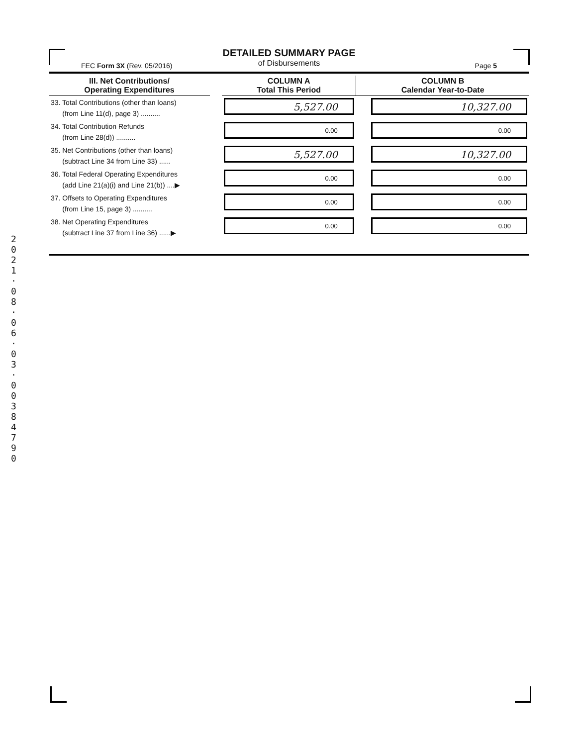DETAILED SUMMARY PAGE
of Disbursements
FEC Form 3X (Rev. 05/2016) Page 5
| III. Net Contributions/ Operating Expenditures | | COLUMN A Total This Period | COLUMN B Calendar Year-to-Date |
| --- | --- | --- | --- |
| 33. Total Contributions (other than loans) (from Line 11(d), page 3) .......... | | 5,527.00 | 10,327.00 |
| 34. Total Contribution Refunds (from Line 28(d)) .......... | | 0.00 | 0.00 |
| 35. Net Contributions (other than loans) (subtract Line 34 from Line 33) ...... | | 5,527.00 | 10,327.00 |
| 36. Total Federal Operating Expenditures (add Line 21(a)(i) and Line 21(b)) ....▶ | | 0.00 | 0.00 |
| 37. Offsets to Operating Expenditures (from Line 15, page 3) .......... | | 0.00 | 0.00 |
| 38. Net Operating Expenditures (subtract Line 37 from Line 36) ......▶ | | 0.00 | 0.00 |
2 0 2 1 · 0 8 · 0 6 · 0 3 · 0 0 3 8 4 7 9 0